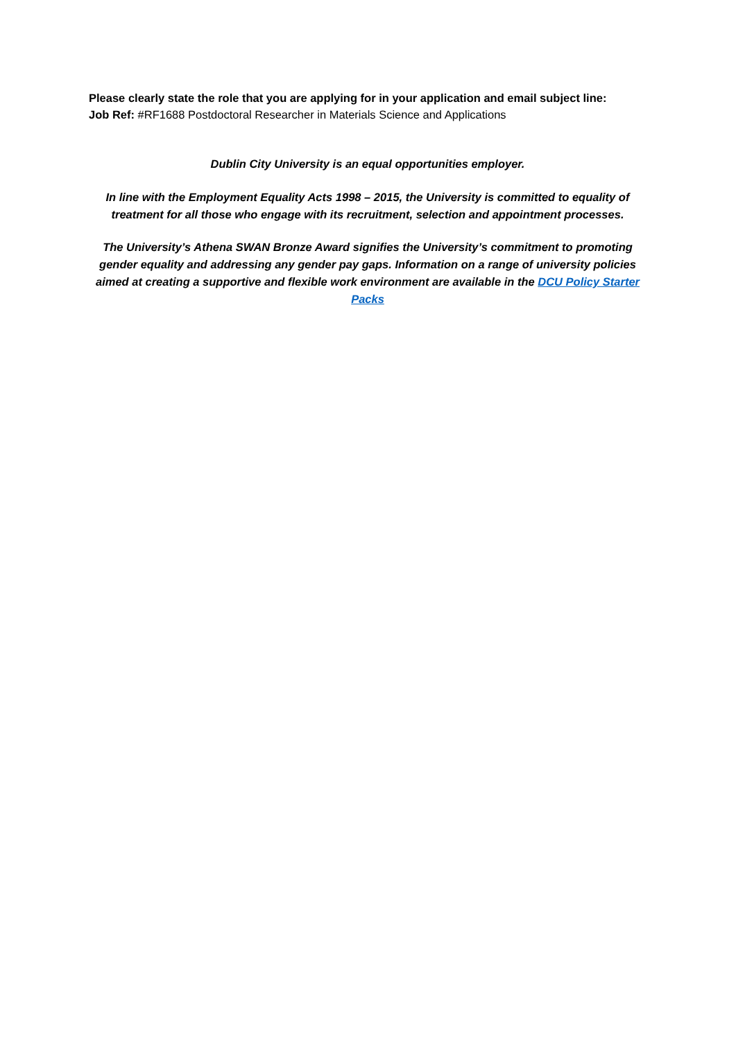Please clearly state the role that you are applying for in your application and email subject line:
Job Ref: #RF1688 Postdoctoral Researcher in Materials Science and Applications
Dublin City University is an equal opportunities employer.
In line with the Employment Equality Acts 1998 – 2015, the University is committed to equality of treatment for all those who engage with its recruitment, selection and appointment processes.
The University’s Athena SWAN Bronze Award signifies the University’s commitment to promoting gender equality and addressing any gender pay gaps. Information on a range of university policies aimed at creating a supportive and flexible work environment are available in the DCU Policy Starter Packs